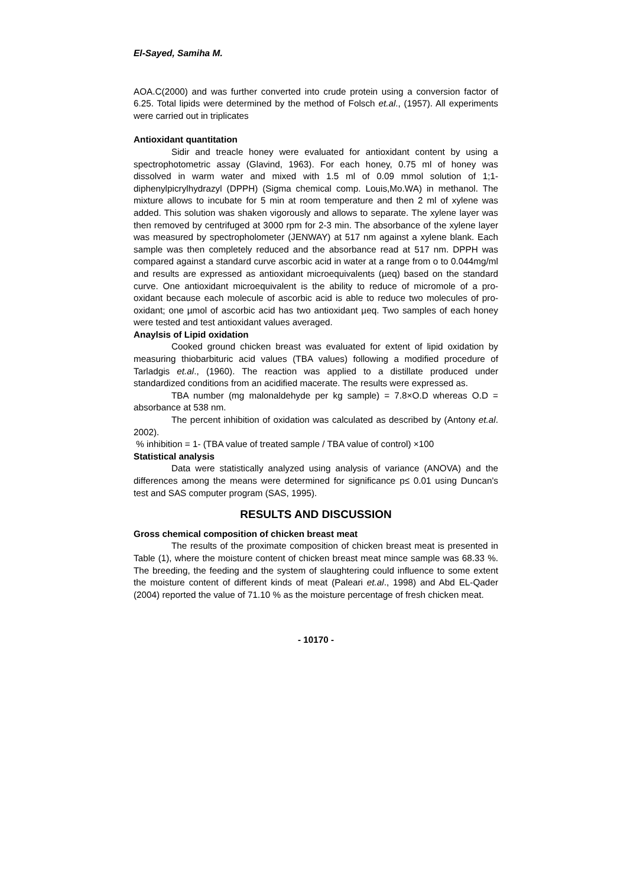El-Sayed, Samiha M.
AOA.C(2000) and was further converted into crude protein using a conversion factor of 6.25. Total lipids were determined by the method of Folsch et.al., (1957). All experiments were carried out in triplicates
Antioxidant quantitation
Sidir and treacle honey were evaluated for antioxidant content by using a spectrophotometric assay (Glavind, 1963). For each honey, 0.75 ml of honey was dissolved in warm water and mixed with 1.5 ml of 0.09 mmol solution of 1;1-diphenylpicrylhydrazyl (DPPH) (Sigma chemical comp. Louis,Mo.WA) in methanol. The mixture allows to incubate for 5 min at room temperature and then 2 ml of xylene was added. This solution was shaken vigorously and allows to separate. The xylene layer was then removed by centrifuged at 3000 rpm for 2-3 min. The absorbance of the xylene layer was measured by spectropholometer (JENWAY) at 517 nm against a xylene blank. Each sample was then completely reduced and the absorbance read at 517 nm. DPPH was compared against a standard curve ascorbic acid in water at a range from o to 0.044mg/ml and results are expressed as antioxidant microequivalents (µeq) based on the standard curve. One antioxidant microequivalent is the ability to reduce of micromole of a pro-oxidant because each molecule of ascorbic acid is able to reduce two molecules of pro-oxidant; one µmol of ascorbic acid has two antioxidant µeq. Two samples of each honey were tested and test antioxidant values averaged.
Anaylsis of Lipid oxidation
Cooked ground chicken breast was evaluated for extent of lipid oxidation by measuring thiobarbituric acid values (TBA values) following a modified procedure of Tarladgis et.al., (1960). The reaction was applied to a distillate produced under standardized conditions from an acidified macerate. The results were expressed as.
TBA number (mg malonaldehyde per kg sample) = 7.8×O.D whereas O.D = absorbance at 538 nm.
The percent inhibition of oxidation was calculated as described by (Antony et.al. 2002).
% inhibition = 1- (TBA value of treated sample / TBA value of control) ×100
Statistical analysis
Data were statistically analyzed using analysis of variance (ANOVA) and the differences among the means were determined for significance p≤ 0.01 using Duncan's test and SAS computer program (SAS, 1995).
RESULTS AND DISCUSSION
Gross chemical composition of chicken breast meat
The results of the proximate composition of chicken breast meat is presented in Table (1), where the moisture content of chicken breast meat mince sample was 68.33 %. The breeding, the feeding and the system of slaughtering could influence to some extent the moisture content of different kinds of meat (Paleari et.al., 1998) and Abd EL-Qader (2004) reported the value of 71.10 % as the moisture percentage of fresh chicken meat.
- 10170 -